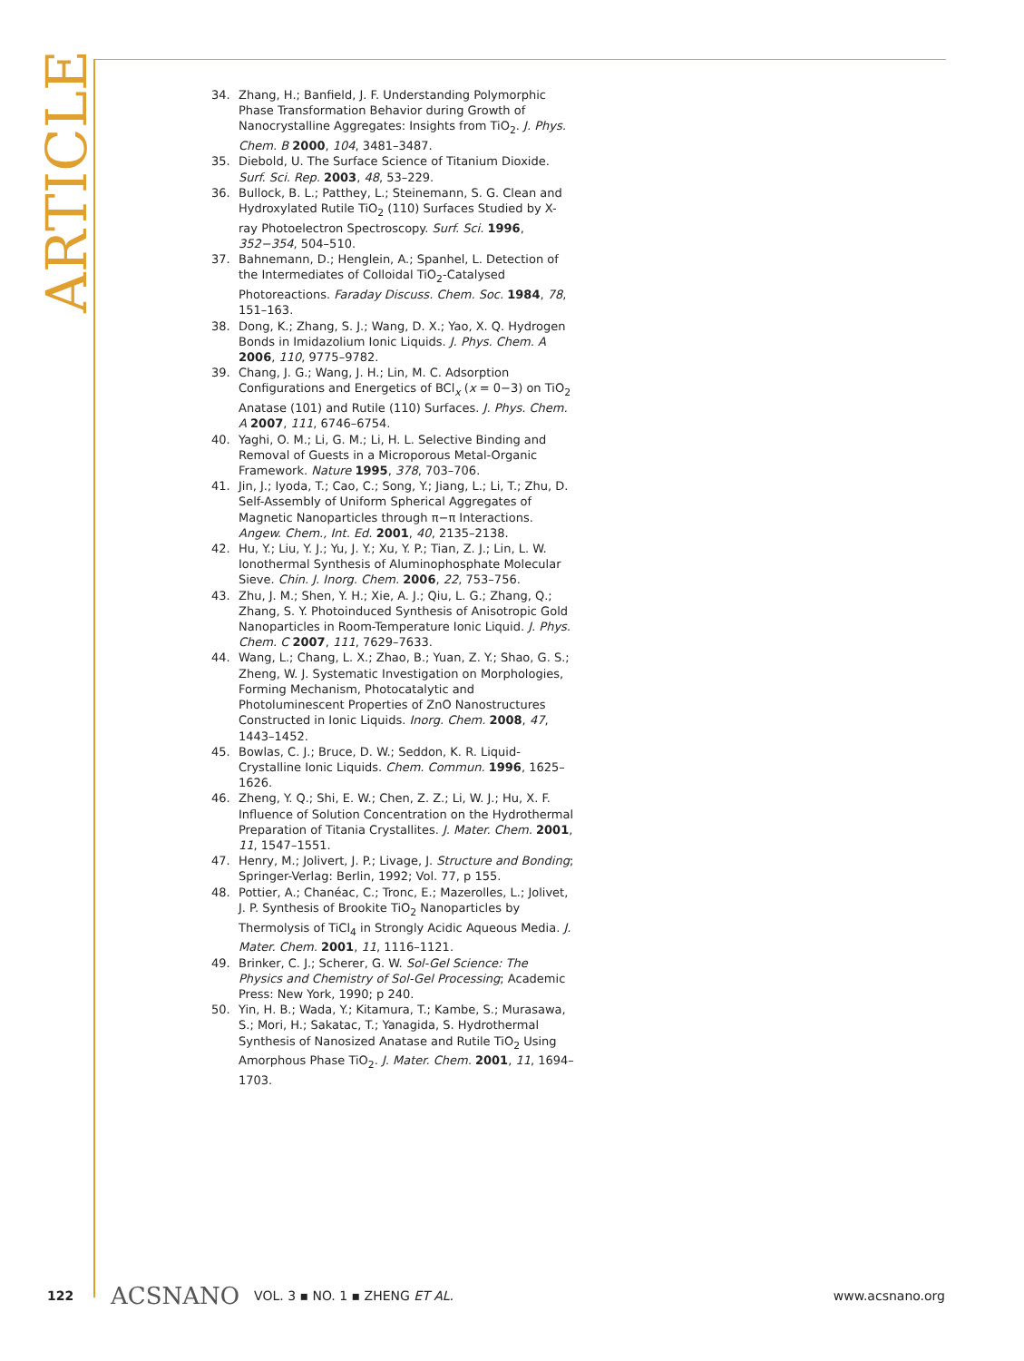ARTICLE
34. Zhang, H.; Banfield, J. F. Understanding Polymorphic Phase Transformation Behavior during Growth of Nanocrystalline Aggregates: Insights from TiO<sub>2</sub>. J. Phys. Chem. B 2000, 104, 3481–3487.
35. Diebold, U. The Surface Science of Titanium Dioxide. Surf. Sci. Rep. 2003, 48, 53–229.
36. Bullock, B. L.; Patthey, L.; Steinemann, S. G. Clean and Hydroxylated Rutile TiO<sub>2</sub> (110) Surfaces Studied by X-ray Photoelectron Spectroscopy. Surf. Sci. 1996, 352−354, 504–510.
37. Bahnemann, D.; Henglein, A.; Spanhel, L. Detection of the Intermediates of Colloidal TiO<sub>2</sub>-Catalysed Photoreactions. Faraday Discuss. Chem. Soc. 1984, 78, 151–163.
38. Dong, K.; Zhang, S. J.; Wang, D. X.; Yao, X. Q. Hydrogen Bonds in Imidazolium Ionic Liquids. J. Phys. Chem. A 2006, 110, 9775–9782.
39. Chang, J. G.; Wang, J. H.; Lin, M. C. Adsorption Configurations and Energetics of BCl<sub>x</sub> (x = 0−3) on TiO<sub>2</sub> Anatase (101) and Rutile (110) Surfaces. J. Phys. Chem. A 2007, 111, 6746–6754.
40. Yaghi, O. M.; Li, G. M.; Li, H. L. Selective Binding and Removal of Guests in a Microporous Metal-Organic Framework. Nature 1995, 378, 703–706.
41. Jin, J.; Iyoda, T.; Cao, C.; Song, Y.; Jiang, L.; Li, T.; Zhu, D. Self-Assembly of Uniform Spherical Aggregates of Magnetic Nanoparticles through π−π Interactions. Angew. Chem., Int. Ed. 2001, 40, 2135–2138.
42. Hu, Y.; Liu, Y. J.; Yu, J. Y.; Xu, Y. P.; Tian, Z. J.; Lin, L. W. Ionothermal Synthesis of Aluminophosphate Molecular Sieve. Chin. J. Inorg. Chem. 2006, 22, 753–756.
43. Zhu, J. M.; Shen, Y. H.; Xie, A. J.; Qiu, L. G.; Zhang, Q.; Zhang, S. Y. Photoinduced Synthesis of Anisotropic Gold Nanoparticles in Room-Temperature Ionic Liquid. J. Phys. Chem. C 2007, 111, 7629–7633.
44. Wang, L.; Chang, L. X.; Zhao, B.; Yuan, Z. Y.; Shao, G. S.; Zheng, W. J. Systematic Investigation on Morphologies, Forming Mechanism, Photocatalytic and Photoluminescent Properties of ZnO Nanostructures Constructed in Ionic Liquids. Inorg. Chem. 2008, 47, 1443–1452.
45. Bowlas, C. J.; Bruce, D. W.; Seddon, K. R. Liquid-Crystalline Ionic Liquids. Chem. Commun. 1996, 1625–1626.
46. Zheng, Y. Q.; Shi, E. W.; Chen, Z. Z.; Li, W. J.; Hu, X. F. Influence of Solution Concentration on the Hydrothermal Preparation of Titania Crystallites. J. Mater. Chem. 2001, 11, 1547–1551.
47. Henry, M.; Jolivert, J. P.; Livage, J. Structure and Bonding; Springer-Verlag: Berlin, 1992; Vol. 77, p 155.
48. Pottier, A.; Chanéac, C.; Tronc, E.; Mazerolles, L.; Jolivet, J. P. Synthesis of Brookite TiO<sub>2</sub> Nanoparticles by Thermolysis of TiCl<sub>4</sub> in Strongly Acidic Aqueous Media. J. Mater. Chem. 2001, 11, 1116–1121.
49. Brinker, C. J.; Scherer, G. W. Sol-Gel Science: The Physics and Chemistry of Sol-Gel Processing; Academic Press: New York, 1990; p 240.
50. Yin, H. B.; Wada, Y.; Kitamura, T.; Kambe, S.; Murasawa, S.; Mori, H.; Sakatac, T.; Yanagida, S. Hydrothermal Synthesis of Nanosized Anatase and Rutile TiO<sub>2</sub> Using Amorphous Phase TiO<sub>2</sub>. J. Mater. Chem. 2001, 11, 1694–1703.
122 ACSNANO VOL. 3 ▪ NO. 1 ▪ ZHENG ET AL. www.acsnano.org